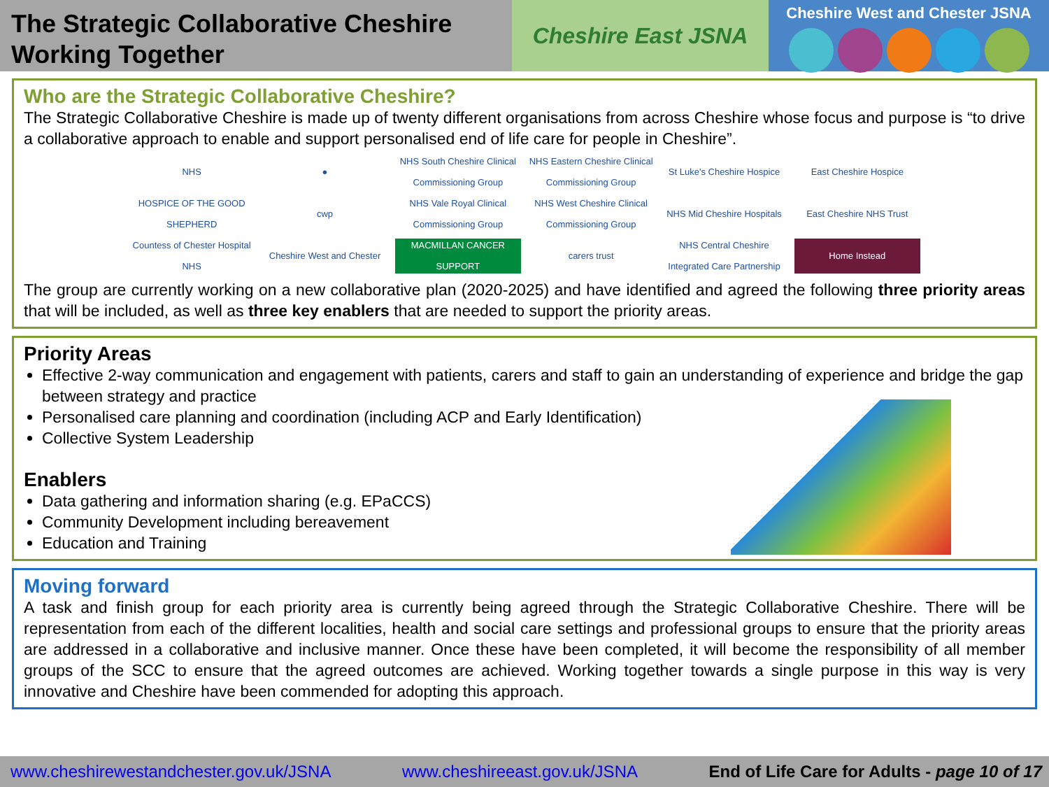The Strategic Collaborative Cheshire
Working Together
Cheshire East JSNA
Cheshire West and Chester JSNA
Who are the Strategic Collaborative Cheshire?
The Strategic Collaborative Cheshire is made up of twenty different organisations from across Cheshire whose focus and purpose is “to drive a collaborative approach to enable and support personalised end of life care for people in Cheshire”.
NHS
●
NHS South Cheshire Clinical Commissioning Group
NHS Eastern Cheshire Clinical Commissioning Group
St Luke's Cheshire Hospice
East Cheshire Hospice
HOSPICE OF THE GOOD SHEPHERD
cwp
NHS Vale Royal Clinical Commissioning Group
NHS West Cheshire Clinical Commissioning Group
NHS Mid Cheshire Hospitals
East Cheshire NHS Trust
Countess of Chester Hospital NHS
Cheshire West and Chester
MACMILLAN CANCER SUPPORT
carers trust
NHS Central Cheshire Integrated Care Partnership
Home Instead
The group are currently working on a new collaborative plan (2020-2025) and have identified and agreed the following three priority areas that will be included, as well as three key enablers that are needed to support the priority areas.
Priority Areas
Effective 2-way communication and engagement with patients, carers and staff to gain an understanding of experience and bridge the gap between strategy and practice
Personalised care planning and coordination (including ACP and Early Identification)
Collective System Leadership
Enablers
Data gathering and information sharing (e.g. EPaCCS)
Community Development including bereavement
Education and Training
Moving forward
A task and finish group for each priority area is currently being agreed through the Strategic Collaborative Cheshire. There will be representation from each of the different localities, health and social care settings and professional groups to ensure that the priority areas are addressed in a collaborative and inclusive manner. Once these have been completed, it will become the responsibility of all member groups of the SCC to ensure that the agreed outcomes are achieved. Working together towards a single purpose in this way is very innovative and Cheshire have been commended for adopting this approach.
www.cheshirewestandchester.gov.uk/JSNA www.cheshireeast.gov.uk/JSNA End of Life Care for Adults - page 10 of 17